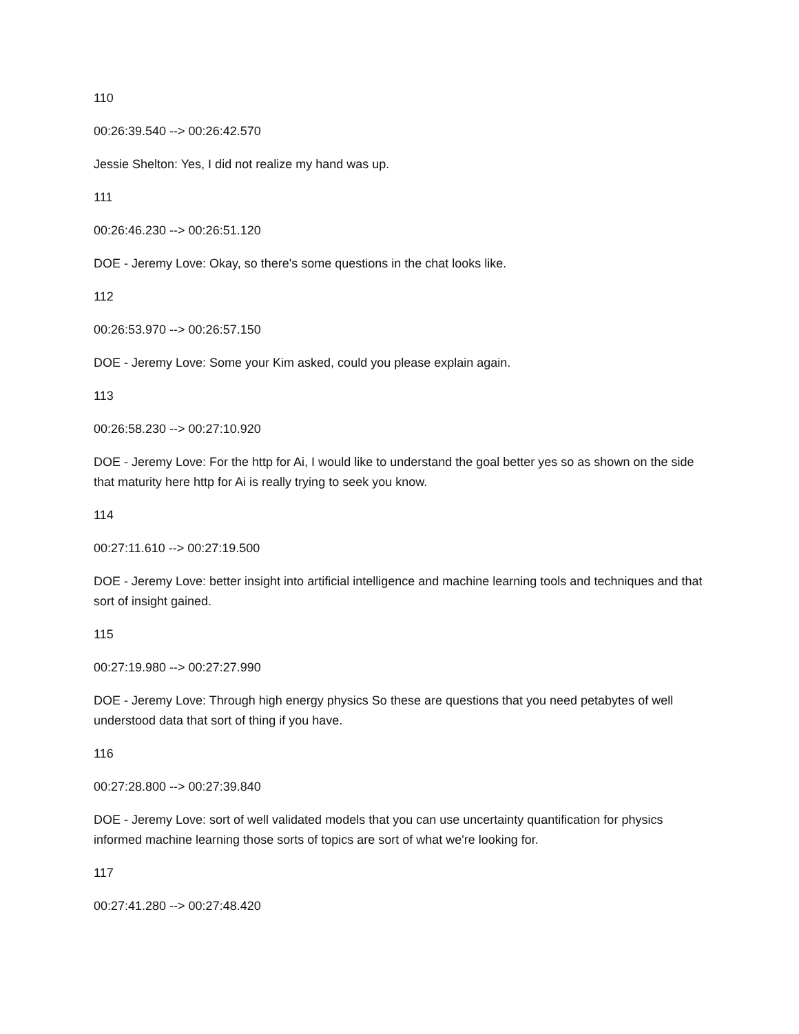110
00:26:39.540 --> 00:26:42.570
Jessie Shelton: Yes, I did not realize my hand was up.
111
00:26:46.230 --> 00:26:51.120
DOE - Jeremy Love: Okay, so there's some questions in the chat looks like.
112
00:26:53.970 --> 00:26:57.150
DOE - Jeremy Love: Some your Kim asked, could you please explain again.
113
00:26:58.230 --> 00:27:10.920
DOE - Jeremy Love: For the http for Ai, I would like to understand the goal better yes so as shown on the side that maturity here http for Ai is really trying to seek you know.
114
00:27:11.610 --> 00:27:19.500
DOE - Jeremy Love: better insight into artificial intelligence and machine learning tools and techniques and that sort of insight gained.
115
00:27:19.980 --> 00:27:27.990
DOE - Jeremy Love: Through high energy physics So these are questions that you need petabytes of well understood data that sort of thing if you have.
116
00:27:28.800 --> 00:27:39.840
DOE - Jeremy Love: sort of well validated models that you can use uncertainty quantification for physics informed machine learning those sorts of topics are sort of what we're looking for.
117
00:27:41.280 --> 00:27:48.420